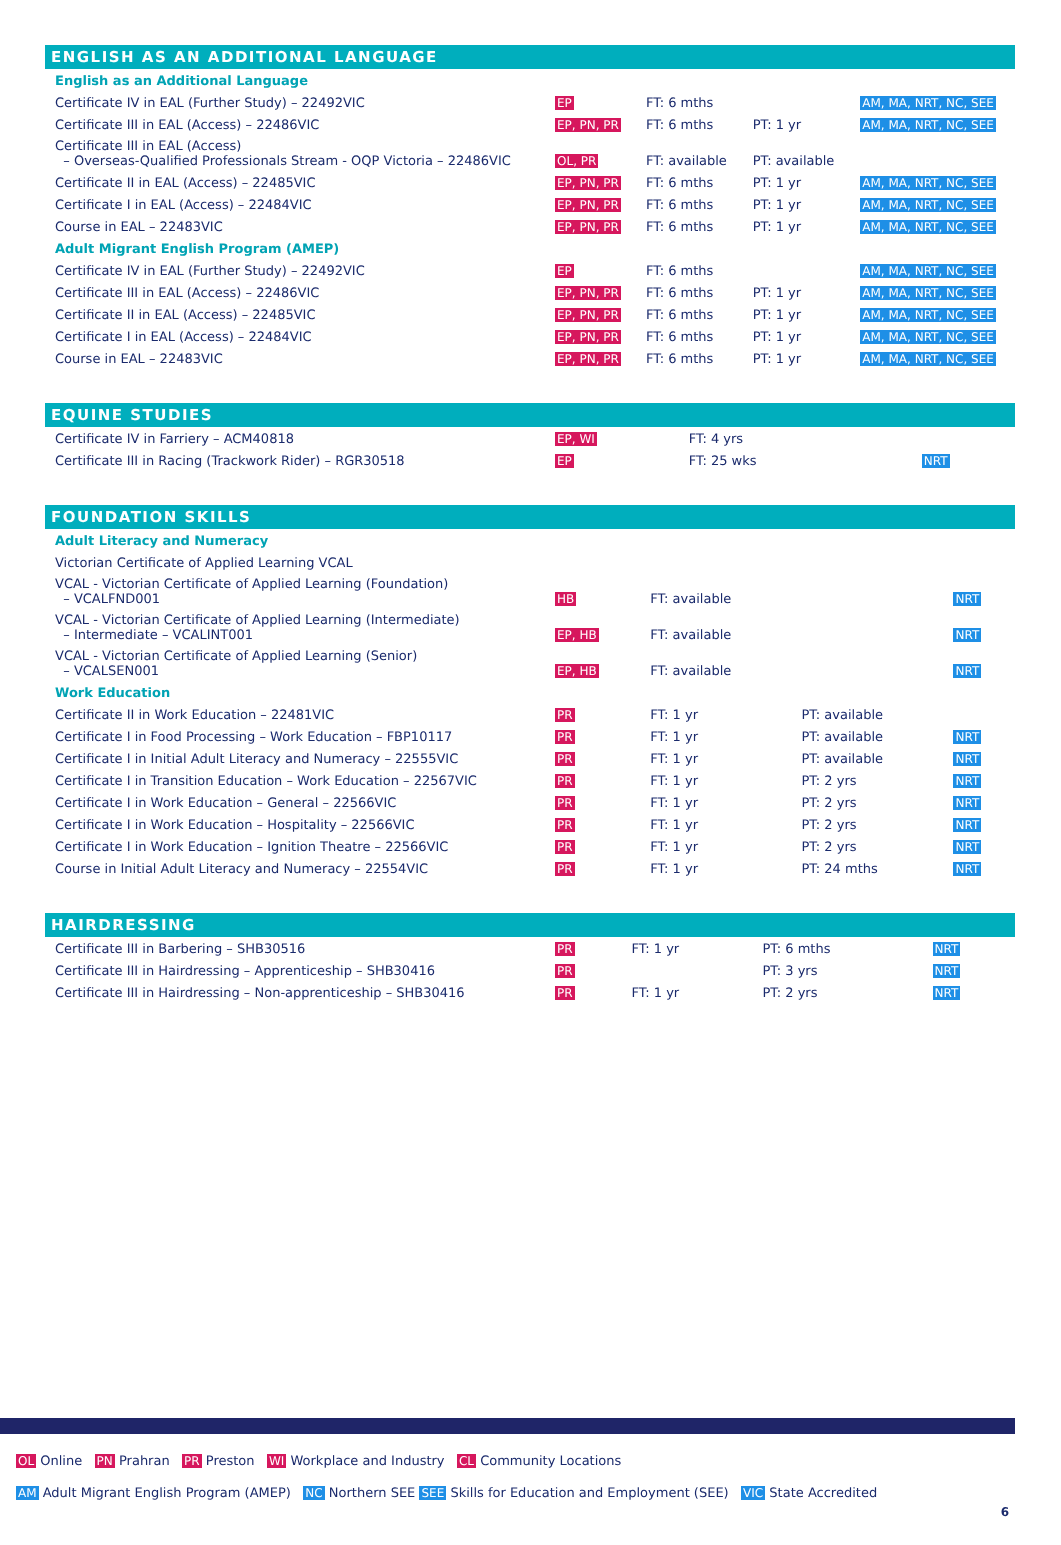ENGLISH AS AN ADDITIONAL LANGUAGE
| English as an Additional Language | | | | |
| Certificate IV in EAL (Further Study) – 22492VIC | EP | FT: 6 mths | | AM, MA, NRT, NC, SEE |
| Certificate III in EAL (Access) – 22486VIC | EP, PN, PR | FT: 6 mths | PT: 1 yr | AM, MA, NRT, NC, SEE |
| Certificate III in EAL (Access) – Overseas-Qualified Professionals Stream - OQP Victoria – 22486VIC | OL, PR | FT: available | PT: available | |
| Certificate II in EAL (Access) – 22485VIC | EP, PN, PR | FT: 6 mths | PT: 1 yr | AM, MA, NRT, NC, SEE |
| Certificate I in EAL (Access) – 22484VIC | EP, PN, PR | FT: 6 mths | PT: 1 yr | AM, MA, NRT, NC, SEE |
| Course in EAL – 22483VIC | EP, PN, PR | FT: 6 mths | PT: 1 yr | AM, MA, NRT, NC, SEE |
| Adult Migrant English Program (AMEP) | | | | |
| Certificate IV in EAL (Further Study) – 22492VIC | EP | FT: 6 mths | | AM, MA, NRT, NC, SEE |
| Certificate III in EAL (Access) – 22486VIC | EP, PN, PR | FT: 6 mths | PT: 1 yr | AM, MA, NRT, NC, SEE |
| Certificate II in EAL (Access) – 22485VIC | EP, PN, PR | FT: 6 mths | PT: 1 yr | AM, MA, NRT, NC, SEE |
| Certificate I in EAL (Access) – 22484VIC | EP, PN, PR | FT: 6 mths | PT: 1 yr | AM, MA, NRT, NC, SEE |
| Course in EAL – 22483VIC | EP, PN, PR | FT: 6 mths | PT: 1 yr | AM, MA, NRT, NC, SEE |
EQUINE STUDIES
| Certificate IV in Farriery – ACM40818 | EP, WI | FT: 4 yrs | | |
| Certificate III in Racing (Trackwork Rider) – RGR30518 | EP | FT: 25 wks | | NRT |
FOUNDATION SKILLS
| Adult Literacy and Numeracy | | | | |
| Victorian Certificate of Applied Learning VCAL | | | | |
| VCAL - Victorian Certificate of Applied Learning (Foundation) – VCALFND001 | HB | FT: available | | NRT |
| VCAL - Victorian Certificate of Applied Learning (Intermediate) – Intermediate – VCALINT001 | EP, HB | FT: available | | NRT |
| VCAL - Victorian Certificate of Applied Learning (Senior) – VCALSEN001 | EP, HB | FT: available | | NRT |
| Work Education | | | | |
| Certificate II in Work Education – 22481VIC | PR | FT: 1 yr | PT: available | |
| Certificate I in Food Processing – Work Education – FBP10117 | PR | FT: 1 yr | PT: available | NRT |
| Certificate I in Initial Adult Literacy and Numeracy – 22555VIC | PR | FT: 1 yr | PT: available | NRT |
| Certificate I in Transition Education – Work Education – 22567VIC | PR | FT: 1 yr | PT: 2 yrs | NRT |
| Certificate I in Work Education – General – 22566VIC | PR | FT: 1 yr | PT: 2 yrs | NRT |
| Certificate I in Work Education – Hospitality – 22566VIC | PR | FT: 1 yr | PT: 2 yrs | NRT |
| Certificate I in Work Education – Ignition Theatre – 22566VIC | PR | FT: 1 yr | PT: 2 yrs | NRT |
| Course in Initial Adult Literacy and Numeracy – 22554VIC | PR | FT: 1 yr | PT: 24 mths | NRT |
HAIRDRESSING
| Certificate III in Barbering – SHB30516 | PR | FT: 1 yr | PT: 6 mths | NRT |
| Certificate III in Hairdressing – Apprenticeship – SHB30416 | PR | | PT: 3 yrs | NRT |
| Certificate III in Hairdressing – Non-apprenticeship – SHB30416 | PR | FT: 1 yr | PT: 2 yrs | NRT |
OL Online PN Prahran PR Preston WI Workplace and Industry CL Community Locations
AM Adult Migrant English Program (AMEP) NC Northern SEE SEE Skills for Education and Employment (SEE) VIC State Accredited
6